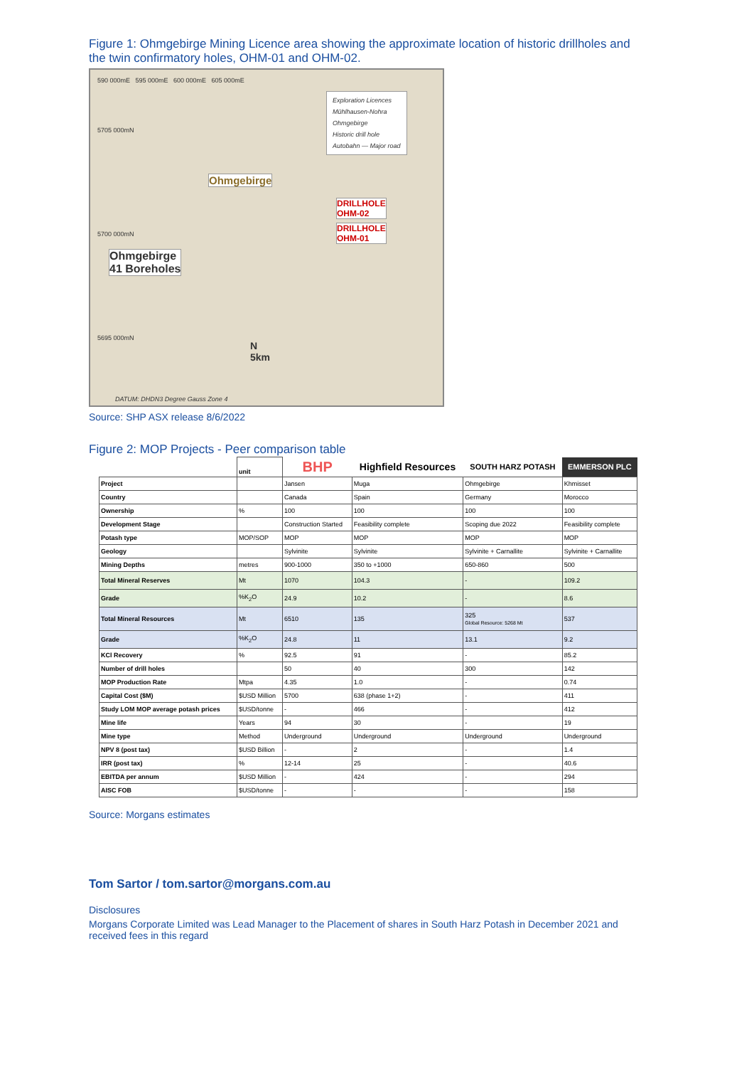Figure 1: Ohmgebirge Mining Licence area showing the approximate location of historic drillholes and the twin confirmatory holes, OHM-01 and OHM-02.
590 000mE 595 000mE 600 000mE 605 000mE
Exploration Licences
Mühlhausen-Nohra
Ohmgebirge
Historic drill hole
Autobahn — Major road
Ohmgebirge
DRILLHOLE
OHM-02
DRILLHOLE
OHM-01
Ohmgebirge
41 Boreholes
5705 000mN
5700 000mN
5695 000mN
N
5km
DATUM: DHDN3 Degree Gauss Zone 4
Source: SHP ASX release 8/6/2022
Figure 2: MOP Projects - Peer comparison table
| | unit | BHP | Highfield Resources | SOUTH HARZ POTASH | EMMERSON PLC |
| --- | --- | --- | --- | --- | --- |
| Project | | Jansen | Muga | Ohmgebirge | Khmisset |
| Country | | Canada | Spain | Germany | Morocco |
| Ownership | % | 100 | 100 | 100 | 100 |
| Development Stage | | Construction Started | Feasibility complete | Scoping due 2022 | Feasibility complete |
| Potash type | MOP/SOP | MOP | MOP | MOP | MOP |
| Geology | | Sylvinite | Sylvinite | Sylvinite + Carnallite | Sylvinite + Carnallite |
| Mining Depths | metres | 900-1000 | 350 to +1000 | 650-860 | 500 |
| Total Mineral Reserves | Mt | 1070 | 104.3 | - | 109.2 |
| Grade | %K<sub>2</sub>O | 24.9 | 10.2 | - | 8.6 |
| Total Mineral Resources | Mt | 6510 | 135 | 325 Global Resource: 5268 Mt | 537 |
| Grade | %K<sub>2</sub>O | 24.8 | 11 | 13.1 | 9.2 |
| KCl Recovery | % | 92.5 | 91 | - | 85.2 |
| Number of drill holes | | 50 | 40 | 300 | 142 |
| MOP Production Rate | Mtpa | 4.35 | 1.0 | - | 0.74 |
| Capital Cost ($M) | $USD Million | 5700 | 638 (phase 1+2) | - | 411 |
| Study LOM MOP average potash prices | $USD/tonne | - | 466 | - | 412 |
| Mine life | Years | 94 | 30 | - | 19 |
| Mine type | Method | Underground | Underground | Underground | Underground |
| NPV 8 (post tax) | $USD Billion | - | 2 | - | 1.4 |
| IRR (post tax) | % | 12-14 | 25 | - | 40.6 |
| EBITDA per annum | $USD Million | - | 424 | - | 294 |
| AISC FOB | $USD/tonne | - | - | - | 158 |
Source: Morgans estimates
Tom Sartor / tom.sartor@morgans.com.au
Disclosures
Morgans Corporate Limited was Lead Manager to the Placement of shares in South Harz Potash in December 2021 and received fees in this regard